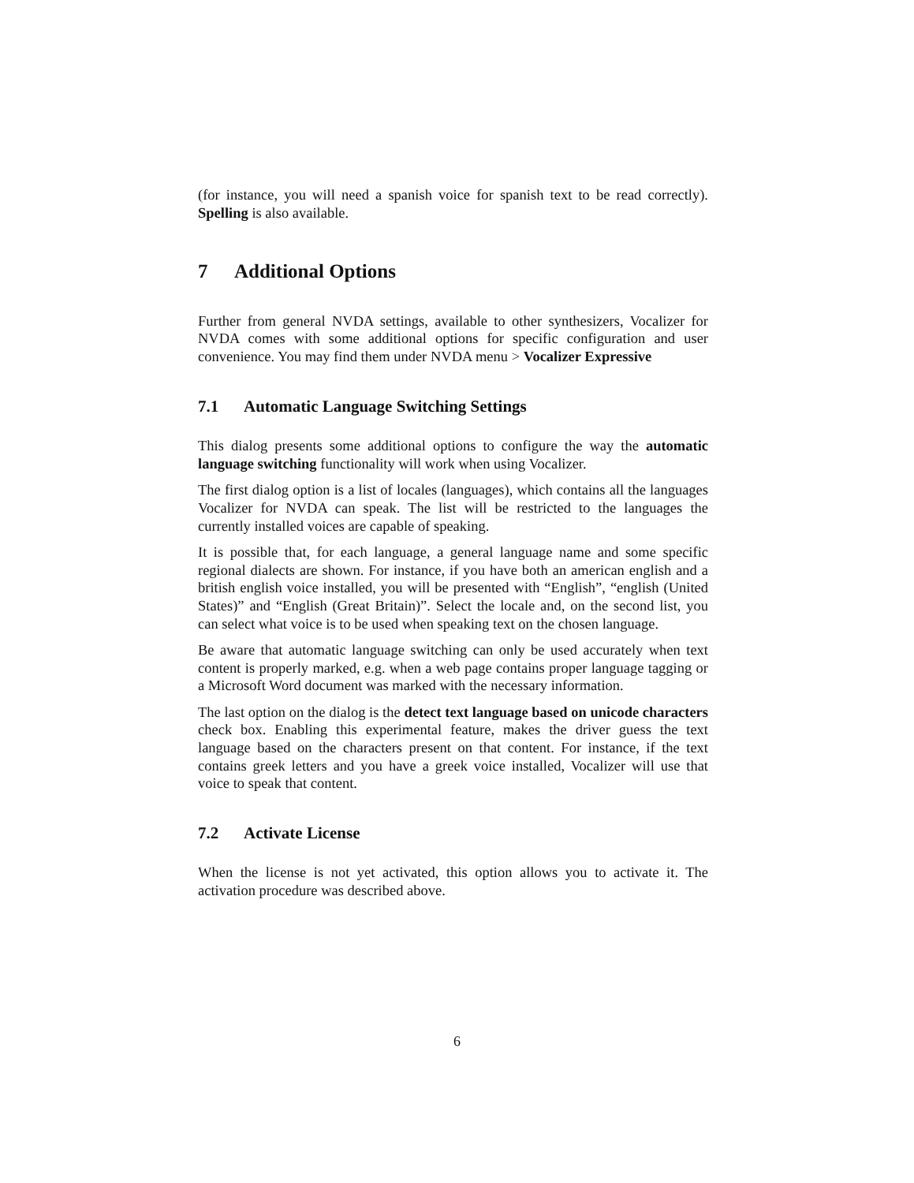(for instance, you will need a spanish voice for spanish text to be read correctly). Spelling is also available.
7 Additional Options
Further from general NVDA settings, available to other synthesizers, Vocalizer for NVDA comes with some additional options for specific configuration and user convenience. You may find them under NVDA menu > Vocalizer Expressive
7.1 Automatic Language Switching Settings
This dialog presents some additional options to configure the way the automatic language switching functionality will work when using Vocalizer.
The first dialog option is a list of locales (languages), which contains all the languages Vocalizer for NVDA can speak. The list will be restricted to the languages the currently installed voices are capable of speaking.
It is possible that, for each language, a general language name and some specific regional dialects are shown. For instance, if you have both an american english and a british english voice installed, you will be presented with “English”, “english (United States)” and “English (Great Britain)”. Select the locale and, on the second list, you can select what voice is to be used when speaking text on the chosen language.
Be aware that automatic language switching can only be used accurately when text content is properly marked, e.g. when a web page contains proper language tagging or a Microsoft Word document was marked with the necessary information.
The last option on the dialog is the detect text language based on unicode characters check box. Enabling this experimental feature, makes the driver guess the text language based on the characters present on that content. For instance, if the text contains greek letters and you have a greek voice installed, Vocalizer will use that voice to speak that content.
7.2 Activate License
When the license is not yet activated, this option allows you to activate it. The activation procedure was described above.
6